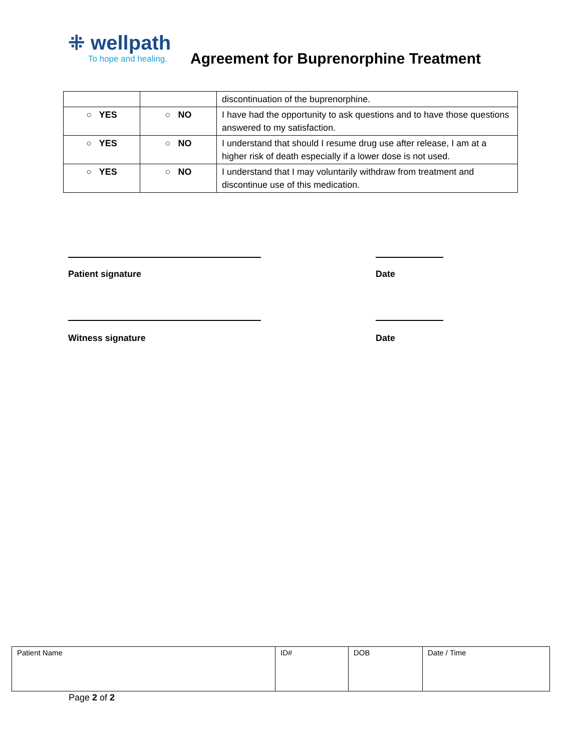⁜ wellpath
To hope and healing.
Agreement for Buprenorphine Treatment
| | | discontinuation of the buprenorphine. |
| ○ YES | ○ NO | I have had the opportunity to ask questions and to have those questions answered to my satisfaction. |
| ○ YES | ○ NO | I understand that should I resume drug use after release, I am at a higher risk of death especially if a lower dose is not used. |
| ○ YES | ○ NO | I understand that I may voluntarily withdraw from treatment and discontinue use of this medication. |
Patient signature Date
Witness signature Date
| Patient Name | ID# | DOB | Date / Time |
Page 2 of 2